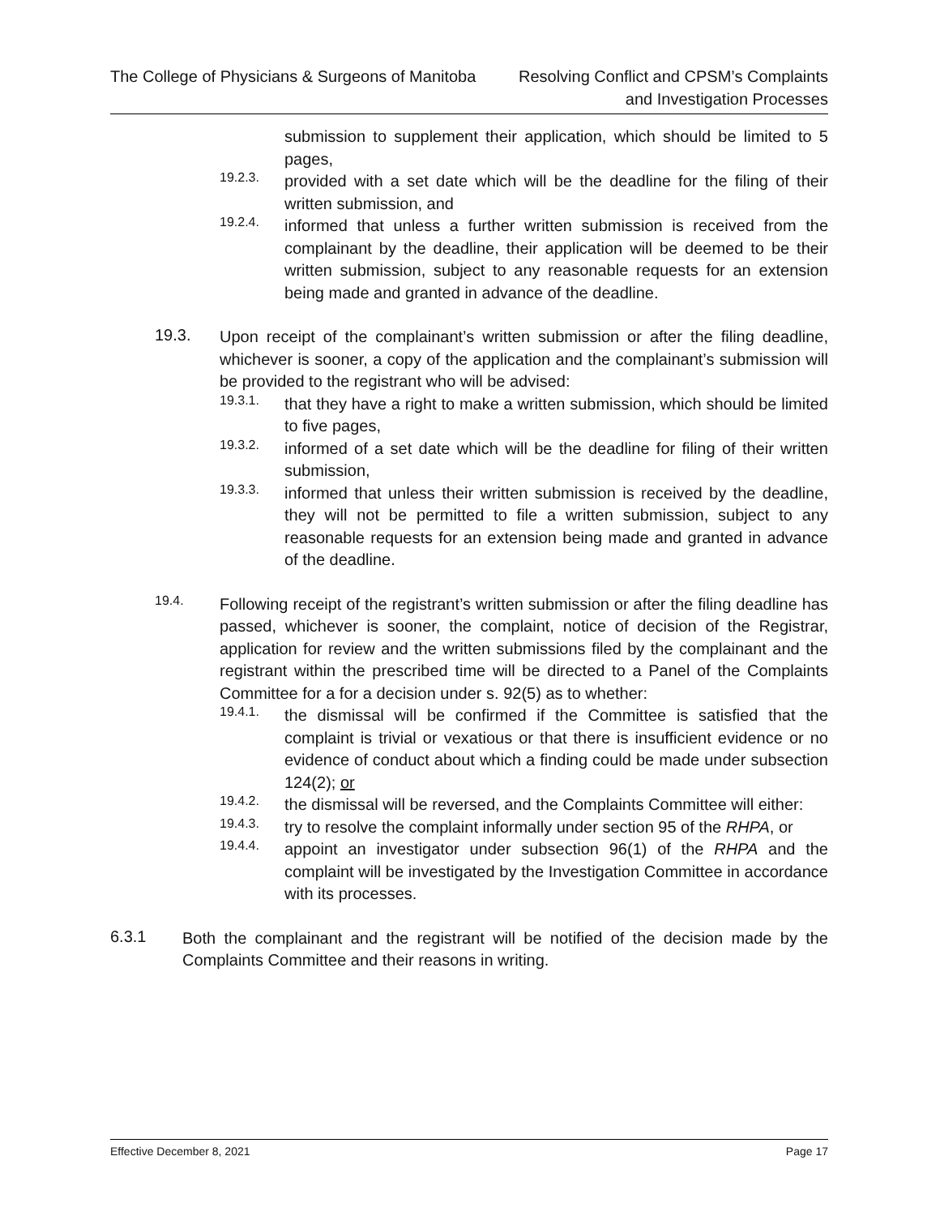The College of Physicians & Surgeons of Manitoba
Resolving Conflict and CPSM’s Complaints
and Investigation Processes
submission to supplement their application, which should be limited to 5 pages,
19.2.3.
provided with a set date which will be the deadline for the filing of their written submission, and
19.2.4.
informed that unless a further written submission is received from the complainant by the deadline, their application will be deemed to be their written submission, subject to any reasonable requests for an extension being made and granted in advance of the deadline.
19.3.
Upon receipt of the complainant’s written submission or after the filing deadline, whichever is sooner, a copy of the application and the complainant’s submission will be provided to the registrant who will be advised:
19.3.1.
that they have a right to make a written submission, which should be limited to five pages,
19.3.2.
informed of a set date which will be the deadline for filing of their written submission,
19.3.3.
informed that unless their written submission is received by the deadline, they will not be permitted to file a written submission, subject to any reasonable requests for an extension being made and granted in advance of the deadline.
19.4.
Following receipt of the registrant’s written submission or after the filing deadline has passed, whichever is sooner, the complaint, notice of decision of the Registrar, application for review and the written submissions filed by the complainant and the registrant within the prescribed time will be directed to a Panel of the Complaints Committee for a for a decision under s. 92(5) as to whether:
19.4.1.
the dismissal will be confirmed if the Committee is satisfied that the complaint is trivial or vexatious or that there is insufficient evidence or no evidence of conduct about which a finding could be made under subsection 124(2); or
19.4.2.
the dismissal will be reversed, and the Complaints Committee will either:
19.4.3.
try to resolve the complaint informally under section 95 of the RHPA, or
19.4.4.
appoint an investigator under subsection 96(1) of the RHPA and the complaint will be investigated by the Investigation Committee in accordance with its processes.
6.3.1
Both the complainant and the registrant will be notified of the decision made by the Complaints Committee and their reasons in writing.
Effective December 8, 2021 Page 17